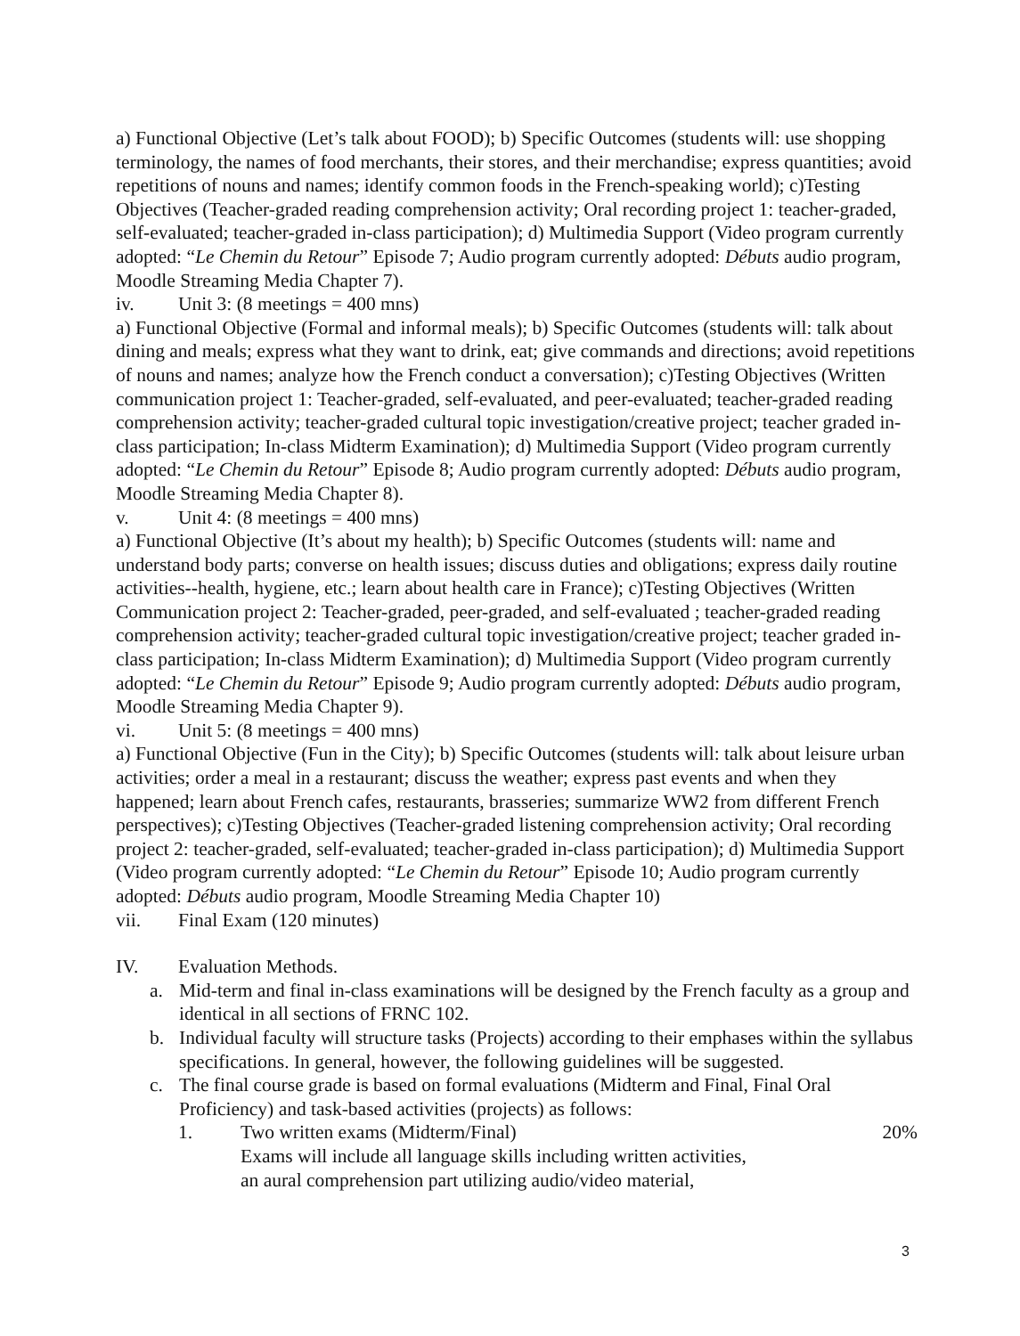a) Functional Objective (Let’s talk about FOOD); b) Specific Outcomes (students will: use shopping terminology, the names of food merchants, their stores, and their merchandise; express quantities; avoid repetitions of nouns and names; identify common foods in the French-speaking world); c)Testing Objectives (Teacher-graded reading comprehension activity; Oral recording project 1: teacher-graded, self-evaluated; teacher-graded in-class participation); d) Multimedia Support (Video program currently adopted: “Le Chemin du Retour” Episode 7; Audio program currently adopted: Débuts audio program, Moodle Streaming Media Chapter 7).
iv. Unit 3: (8 meetings = 400 mns)
a) Functional Objective (Formal and informal meals); b) Specific Outcomes (students will: talk about dining and meals; express what they want to drink, eat; give commands and directions; avoid repetitions of nouns and names; analyze how the French conduct a conversation); c)Testing Objectives (Written communication project 1: Teacher-graded, self-evaluated, and peer-evaluated; teacher-graded reading comprehension activity; teacher-graded cultural topic investigation/creative project; teacher graded in-class participation; In-class Midterm Examination); d) Multimedia Support (Video program currently adopted: “Le Chemin du Retour” Episode 8; Audio program currently adopted: Débuts audio program, Moodle Streaming Media Chapter 8).
v. Unit 4: (8 meetings = 400 mns)
a) Functional Objective (It’s about my health); b) Specific Outcomes (students will: name and understand body parts; converse on health issues; discuss duties and obligations; express daily routine activities--health, hygiene, etc.; learn about health care in France); c)Testing Objectives (Written Communication project 2: Teacher-graded, peer-graded, and self-evaluated ; teacher-graded reading comprehension activity; teacher-graded cultural topic investigation/creative project; teacher graded in-class participation; In-class Midterm Examination); d) Multimedia Support (Video program currently adopted: “Le Chemin du Retour” Episode 9; Audio program currently adopted: Débuts audio program, Moodle Streaming Media Chapter 9).
vi. Unit 5: (8 meetings = 400 mns)
a) Functional Objective (Fun in the City); b) Specific Outcomes (students will: talk about leisure urban activities; order a meal in a restaurant; discuss the weather; express past events and when they happened; learn about French cafes, restaurants, brasseries; summarize WW2 from different French perspectives); c)Testing Objectives (Teacher-graded listening comprehension activity; Oral recording project 2: teacher-graded, self-evaluated; teacher-graded in-class participation); d) Multimedia Support (Video program currently adopted: “Le Chemin du Retour” Episode 10; Audio program currently adopted: Débuts audio program, Moodle Streaming Media Chapter 10)
vii. Final Exam (120 minutes)
IV. Evaluation Methods.
a. Mid-term and final in-class examinations will be designed by the French faculty as a group and identical in all sections of FRNC 102.
b. Individual faculty will structure tasks (Projects) according to their emphases within the syllabus specifications. In general, however, the following guidelines will be suggested.
c. The final course grade is based on formal evaluations (Midterm and Final, Final Oral Proficiency) and task-based activities (projects) as follows:
1. Two written exams (Midterm/Final) 20%
Exams will include all language skills including written activities,
an aural comprehension part utilizing audio/video material,
3